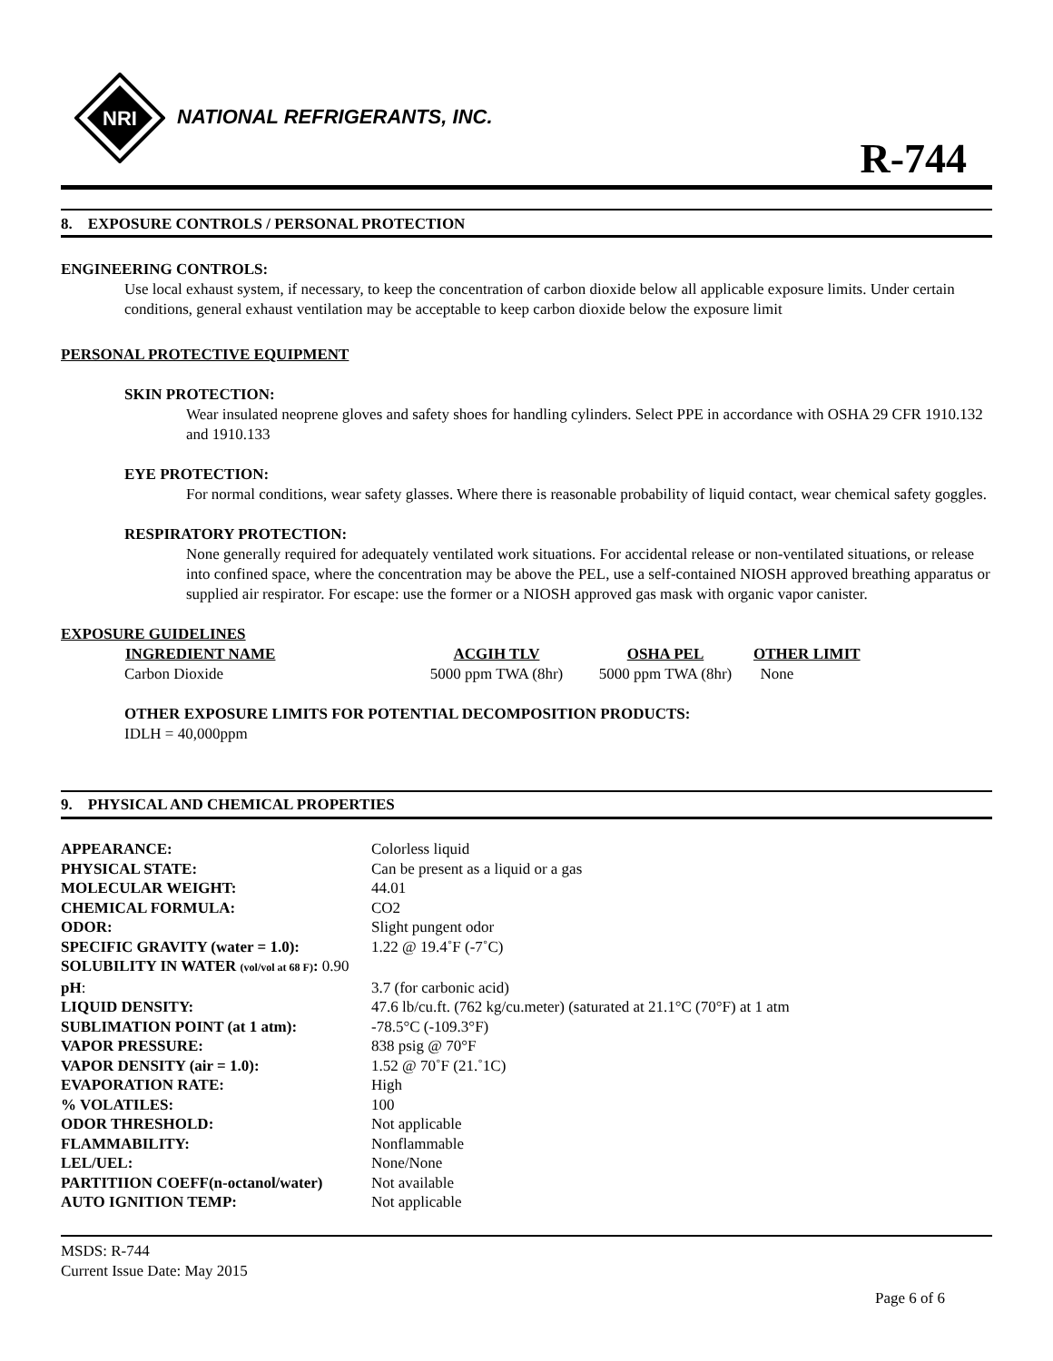NRI
NATIONAL REFRIGERANTS, INC.
R-744
8. EXPOSURE CONTROLS / PERSONAL PROTECTION
ENGINEERING CONTROLS:
Use local exhaust system, if necessary, to keep the concentration of carbon dioxide below all applicable exposure limits. Under certain conditions, general exhaust ventilation may be acceptable to keep carbon dioxide below the exposure limit
PERSONAL PROTECTIVE EQUIPMENT
SKIN PROTECTION:
Wear insulated neoprene gloves and safety shoes for handling cylinders. Select PPE in accordance with OSHA 29 CFR 1910.132 and 1910.133
EYE PROTECTION:
For normal conditions, wear safety glasses. Where there is reasonable probability of liquid contact, wear chemical safety goggles.
RESPIRATORY PROTECTION:
None generally required for adequately ventilated work situations. For accidental release or non-ventilated situations, or release into confined space, where the concentration may be above the PEL, use a self-contained NIOSH approved breathing apparatus or supplied air respirator. For escape: use the former or a NIOSH approved gas mask with organic vapor canister.
EXPOSURE GUIDELINES
| INGREDIENT NAME | ACGIH TLV | OSHA PEL | OTHER LIMIT |
| --- | --- | --- | --- |
| Carbon Dioxide | 5000 ppm TWA (8hr) | 5000 ppm TWA (8hr) | None |
OTHER EXPOSURE LIMITS FOR POTENTIAL DECOMPOSITION PRODUCTS:
IDLH = 40,000ppm
9. PHYSICAL AND CHEMICAL PROPERTIES
| APPEARANCE: | Colorless liquid |
| PHYSICAL STATE: | Can be present as a liquid or a gas |
| MOLECULAR WEIGHT: | 44.01 |
| CHEMICAL FORMULA: | CO2 |
| ODOR: | Slight pungent odor |
| SPECIFIC GRAVITY (water = 1.0): | 1.22 @ 19.4˚F (-7˚C) |
| SOLUBILITY IN WATER (vol/vol at 68 F) : 0.90 | |
| pH : | 3.7 (for carbonic acid) |
| LIQUID DENSITY: | 47.6 lb/cu.ft. (762 kg/cu.meter) (saturated at 21.1°C (70°F) at 1 atm |
| SUBLIMATION POINT (at 1 atm): | -78.5°C (-109.3°F) |
| VAPOR PRESSURE: | 838 psig @ 70°F |
| VAPOR DENSITY (air = 1.0): | 1.52 @ 70˚F (21.˚1C) |
| EVAPORATION RATE: | High |
| % VOLATILES: | 100 |
| ODOR THRESHOLD: | Not applicable |
| FLAMMABILITY: | Nonflammable |
| LEL/UEL: | None/None |
| PARTITIION COEFF(n-octanol/water) | Not available |
| AUTO IGNITION TEMP: | Not applicable |
MSDS: R-744
Current Issue Date: May 2015
Page 6 of 6